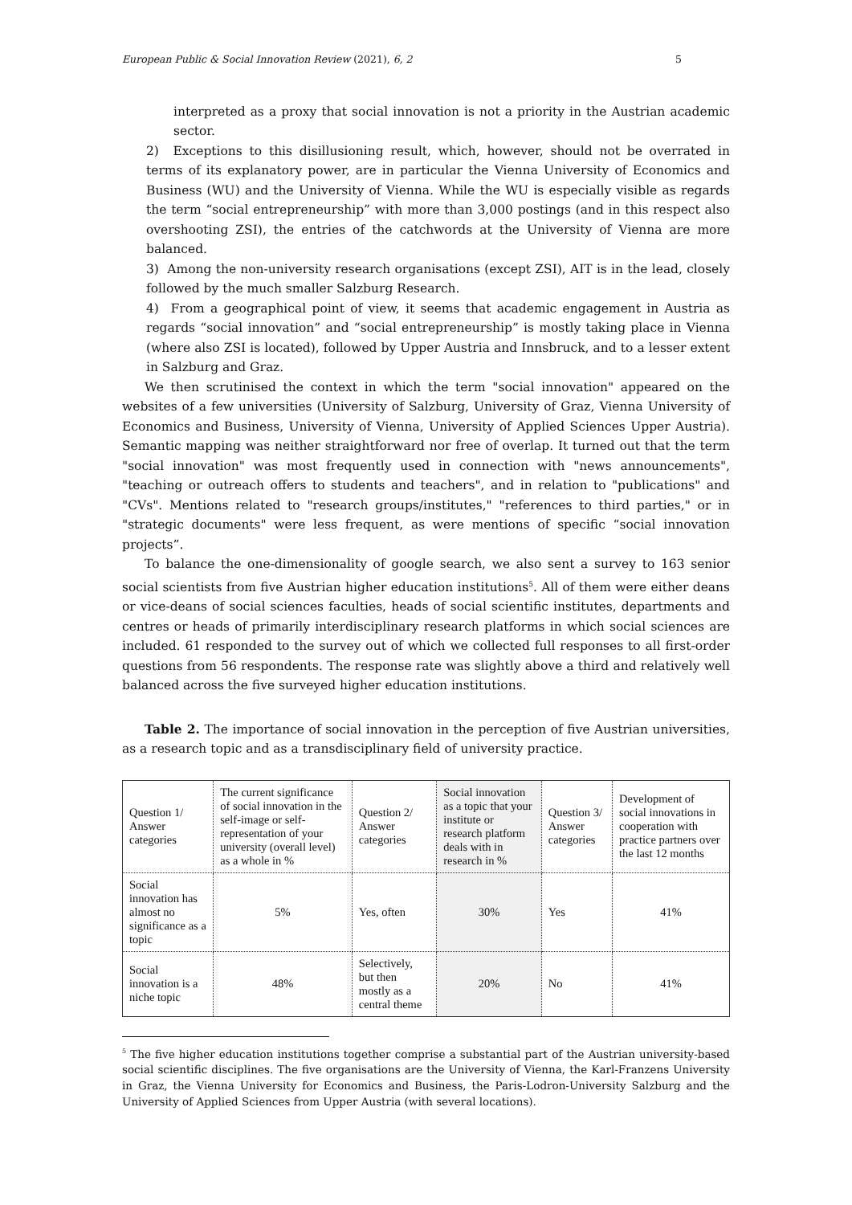European Public & Social Innovation Review (2021), 6, 2 5
interpreted as a proxy that social innovation is not a priority in the Austrian academic sector.
2) Exceptions to this disillusioning result, which, however, should not be overrated in terms of its explanatory power, are in particular the Vienna University of Economics and Business (WU) and the University of Vienna. While the WU is especially visible as regards the term “social entrepreneurship” with more than 3,000 postings (and in this respect also overshooting ZSI), the entries of the catchwords at the University of Vienna are more balanced.
3) Among the non-university research organisations (except ZSI), AIT is in the lead, closely followed by the much smaller Salzburg Research.
4) From a geographical point of view, it seems that academic engagement in Austria as regards “social innovation” and “social entrepreneurship” is mostly taking place in Vienna (where also ZSI is located), followed by Upper Austria and Innsbruck, and to a lesser extent in Salzburg and Graz.
We then scrutinised the context in which the term "social innovation" appeared on the websites of a few universities (University of Salzburg, University of Graz, Vienna University of Economics and Business, University of Vienna, University of Applied Sciences Upper Austria). Semantic mapping was neither straightforward nor free of overlap. It turned out that the term "social innovation" was most frequently used in connection with "news announcements", "teaching or outreach offers to students and teachers", and in relation to "publications" and "CVs". Mentions related to "research groups/institutes," "references to third parties," or in "strategic documents" were less frequent, as were mentions of specific “social innovation projects”.
To balance the one-dimensionality of google search, we also sent a survey to 163 senior social scientists from five Austrian higher education institutions<sup>5</sup>. All of them were either deans or vice-deans of social sciences faculties, heads of social scientific institutes, departments and centres or heads of primarily interdisciplinary research platforms in which social sciences are included. 61 responded to the survey out of which we collected full responses to all first-order questions from 56 respondents. The response rate was slightly above a third and relatively well balanced across the five surveyed higher education institutions.
Table 2. The importance of social innovation in the perception of five Austrian universities, as a research topic and as a transdisciplinary field of university practice.
| Question 1/ Answer categories | The current significance of social innovation in the self-image or self-representation of your university (overall level) as a whole in % | Question 2/ Answer categories | Social innovation as a topic that your institute or research platform deals with in research in % | Question 3/ Answer categories | Development of social innovations in cooperation with practice partners over the last 12 months |
| Social innovation has almost no significance as a topic | 5% | Yes, often | 30% | Yes | 41% |
| Social innovation is a niche topic | 48% | Selectively, but then mostly as a central theme | 20% | No | 41% |
<sup>5</sup> The five higher education institutions together comprise a substantial part of the Austrian university-based social scientific disciplines. The five organisations are the University of Vienna, the Karl-Franzens University in Graz, the Vienna University for Economics and Business, the Paris-Lodron-University Salzburg and the University of Applied Sciences from Upper Austria (with several locations).